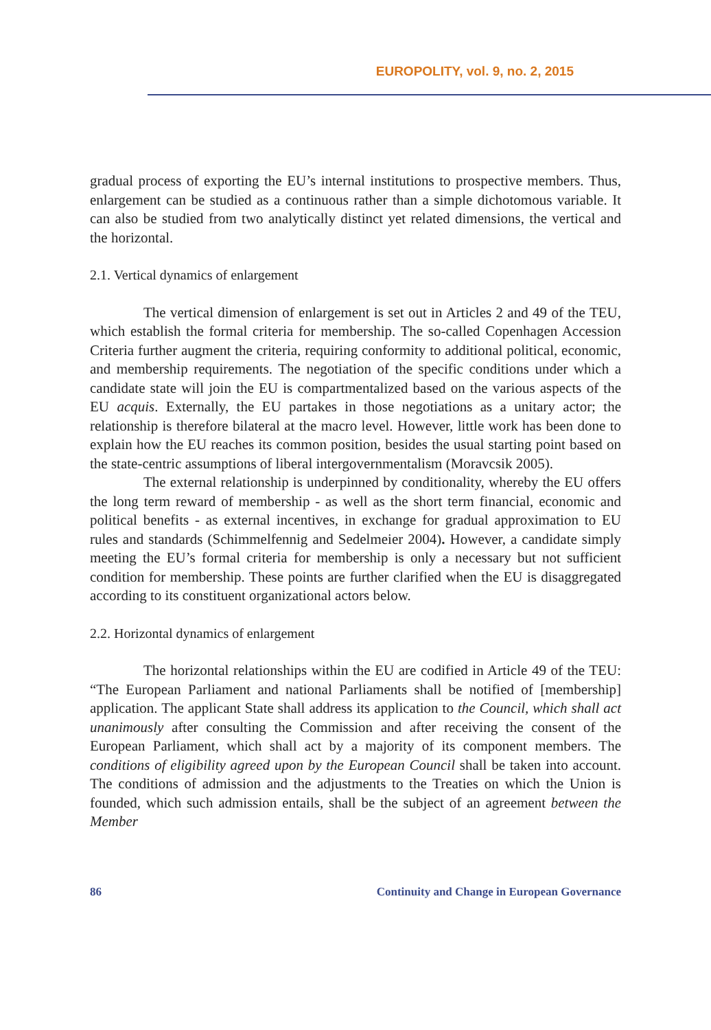EUROPOLITY, vol. 9, no. 2, 2015
gradual process of exporting the EU’s internal institutions to prospective members. Thus, enlargement can be studied as a continuous rather than a simple dichotomous variable. It can also be studied from two analytically distinct yet related dimensions, the vertical and the horizontal.
2.1. Vertical dynamics of enlargement
The vertical dimension of enlargement is set out in Articles 2 and 49 of the TEU, which establish the formal criteria for membership. The so-called Copenhagen Accession Criteria further augment the criteria, requiring conformity to additional political, economic, and membership requirements. The negotiation of the specific conditions under which a candidate state will join the EU is compartmentalized based on the various aspects of the EU acquis. Externally, the EU partakes in those negotiations as a unitary actor; the relationship is therefore bilateral at the macro level. However, little work has been done to explain how the EU reaches its common position, besides the usual starting point based on the state-centric assumptions of liberal intergovernmentalism (Moravcsik 2005).
The external relationship is underpinned by conditionality, whereby the EU offers the long term reward of membership - as well as the short term financial, economic and political benefits - as external incentives, in exchange for gradual approximation to EU rules and standards (Schimmelfennig and Sedelmeier 2004). However, a candidate simply meeting the EU’s formal criteria for membership is only a necessary but not sufficient condition for membership. These points are further clarified when the EU is disaggregated according to its constituent organizational actors below.
2.2. Horizontal dynamics of enlargement
The horizontal relationships within the EU are codified in Article 49 of the TEU: “The European Parliament and national Parliaments shall be notified of [membership] application. The applicant State shall address its application to the Council, which shall act unanimously after consulting the Commission and after receiving the consent of the European Parliament, which shall act by a majority of its component members. The conditions of eligibility agreed upon by the European Council shall be taken into account. The conditions of admission and the adjustments to the Treaties on which the Union is founded, which such admission entails, shall be the subject of an agreement between the Member
86 Continuity and Change in European Governance